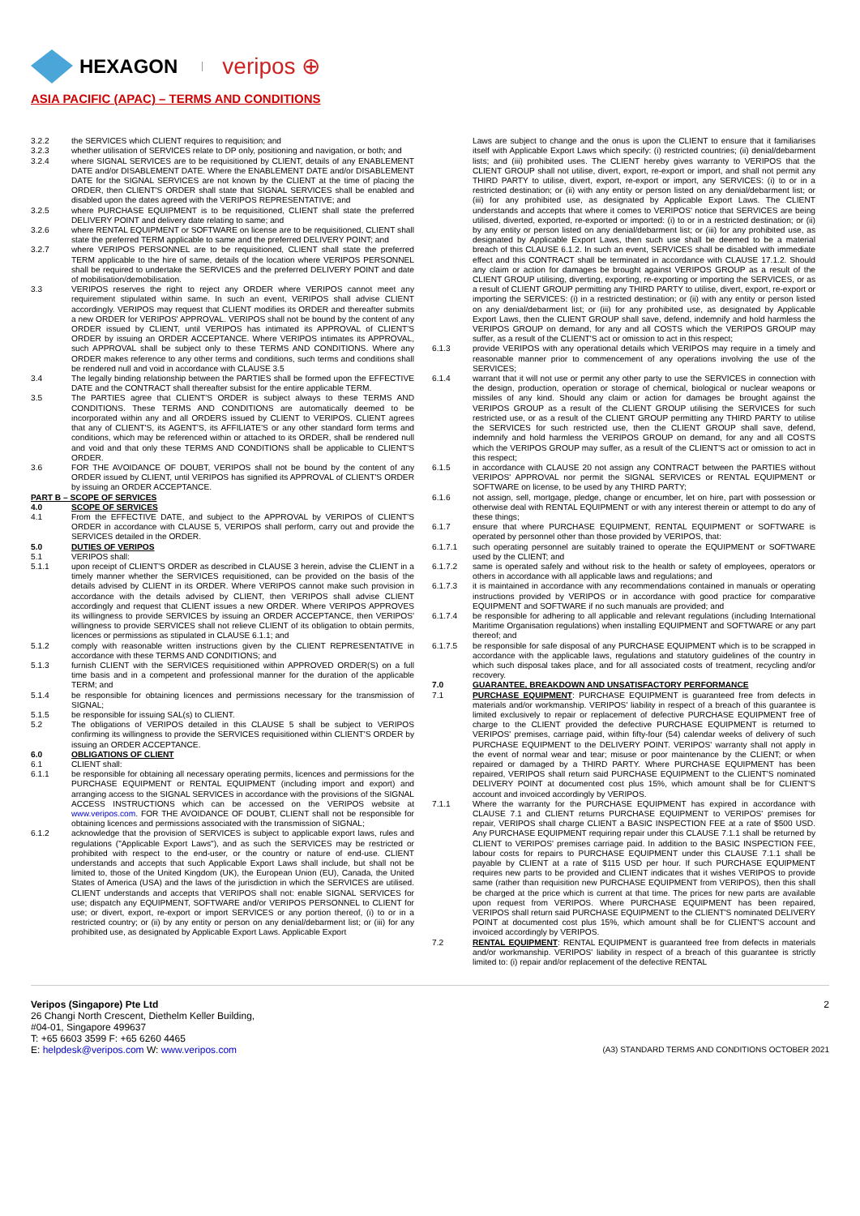HEXAGON veripos ⊕
ASIA PACIFIC (APAC) – TERMS AND CONDITIONS
3.2.2 the SERVICES which CLIENT requires to requisition; and
3.2.3 whether utilisation of SERVICES relate to DP only, positioning and navigation, or both; and
3.2.4 where SIGNAL SERVICES are to be requisitioned by CLIENT, details of any ENABLEMENT DATE and/or DISABLEMENT DATE. Where the ENABLEMENT DATE and/or DISABLEMENT DATE for the SIGNAL SERVICES are not known by the CLIENT at the time of placing the ORDER, then CLIENT'S ORDER shall state that SIGNAL SERVICES shall be enabled and disabled upon the dates agreed with the VERIPOS REPRESENTATIVE; and
3.2.5 where PURCHASE EQUIPMENT is to be requisitioned, CLIENT shall state the preferred DELIVERY POINT and delivery date relating to same; and
3.2.6 where RENTAL EQUIPMENT or SOFTWARE on license are to be requisitioned, CLIENT shall state the preferred TERM applicable to same and the preferred DELIVERY POINT; and
3.2.7 where VERIPOS PERSONNEL are to be requisitioned, CLIENT shall state the preferred TERM applicable to the hire of same, details of the location where VERIPOS PERSONNEL shall be required to undertake the SERVICES and the preferred DELIVERY POINT and date of mobilisation/demobilisation.
3.3 VERIPOS reserves the right to reject any ORDER where VERIPOS cannot meet any requirement stipulated within same. In such an event, VERIPOS shall advise CLIENT accordingly. VERIPOS may request that CLIENT modifies its ORDER and thereafter submits a new ORDER for VERIPOS' APPROVAL. VERIPOS shall not be bound by the content of any ORDER issued by CLIENT, until VERIPOS has intimated its APPROVAL of CLIENT'S ORDER by issuing an ORDER ACCEPTANCE. Where VERIPOS intimates its APPROVAL, such APPROVAL shall be subject only to these TERMS AND CONDITIONS. Where any ORDER makes reference to any other terms and conditions, such terms and conditions shall be rendered null and void in accordance with CLAUSE 3.5
3.4 The legally binding relationship between the PARTIES shall be formed upon the EFFECTIVE DATE and the CONTRACT shall thereafter subsist for the entire applicable TERM.
3.5 The PARTIES agree that CLIENT'S ORDER is subject always to these TERMS AND CONDITIONS. These TERMS AND CONDITIONS are automatically deemed to be incorporated within any and all ORDERS issued by CLIENT to VERIPOS. CLIENT agrees that any of CLIENT'S, its AGENT'S, its AFFILIATE'S or any other standard form terms and conditions, which may be referenced within or attached to its ORDER, shall be rendered null and void and that only these TERMS AND CONDITIONS shall be applicable to CLIENT'S ORDER.
3.6 FOR THE AVOIDANCE OF DOUBT, VERIPOS shall not be bound by the content of any ORDER issued by CLIENT, until VERIPOS has signified its APPROVAL of CLIENT'S ORDER by issuing an ORDER ACCEPTANCE.
PART B – SCOPE OF SERVICES
4.0 SCOPE OF SERVICES
4.1 From the EFFECTIVE DATE, and subject to the APPROVAL by VERIPOS of CLIENT'S ORDER in accordance with CLAUSE 5, VERIPOS shall perform, carry out and provide the SERVICES detailed in the ORDER.
5.0 DUTIES OF VERIPOS
5.1 VERIPOS shall:
5.1.1 upon receipt of CLIENT'S ORDER as described in CLAUSE 3 herein, advise the CLIENT in a timely manner whether the SERVICES requisitioned, can be provided on the basis of the details advised by CLIENT in its ORDER. Where VERIPOS cannot make such provision in accordance with the details advised by CLIENT, then VERIPOS shall advise CLIENT accordingly and request that CLIENT issues a new ORDER. Where VERIPOS APPROVES its willingness to provide SERVICES by issuing an ORDER ACCEPTANCE, then VERIPOS' willingness to provide SERVICES shall not relieve CLIENT of its obligation to obtain permits, licences or permissions as stipulated in CLAUSE 6.1.1; and
5.1.2 comply with reasonable written instructions given by the CLIENT REPRESENTATIVE in accordance with these TERMS AND CONDITIONS; and
5.1.3 furnish CLIENT with the SERVICES requisitioned within APPROVED ORDER(S) on a full time basis and in a competent and professional manner for the duration of the applicable TERM; and
5.1.4 be responsible for obtaining licences and permissions necessary for the transmission of SIGNAL;
5.1.5 be responsible for issuing SAL(s) to CLIENT.
5.2 The obligations of VERIPOS detailed in this CLAUSE 5 shall be subject to VERIPOS confirming its willingness to provide the SERVICES requisitioned within CLIENT'S ORDER by issuing an ORDER ACCEPTANCE.
6.0 OBLIGATIONS OF CLIENT
6.1 CLIENT shall:
6.1.1 be responsible for obtaining all necessary operating permits, licences and permissions for the PURCHASE EQUIPMENT or RENTAL EQUIPMENT (including import and export) and arranging access to the SIGNAL SERVICES in accordance with the provisions of the SIGNAL ACCESS INSTRUCTIONS which can be accessed on the VERIPOS website at www.veripos.com. FOR THE AVOIDANCE OF DOUBT, CLIENT shall not be responsible for obtaining licences and permissions associated with the transmission of SIGNAL;
6.1.2 acknowledge that the provision of SERVICES is subject to applicable export laws, rules and regulations ("Applicable Export Laws"), and as such the SERVICES may be restricted or prohibited with respect to the end-user, or the country or nature of end-use. CLIENT understands and accepts that such Applicable Export Laws shall include, but shall not be limited to, those of the United Kingdom (UK), the European Union (EU), Canada, the United States of America (USA) and the laws of the jurisdiction in which the SERVICES are utilised. CLIENT understands and accepts that VERIPOS shall not: enable SIGNAL SERVICES for use; dispatch any EQUIPMENT, SOFTWARE and/or VERIPOS PERSONNEL to CLIENT for use; or divert, export, re-export or import SERVICES or any portion thereof, (i) to or in a restricted country; or (ii) by any entity or person on any denial/debarment list; or (iii) for any prohibited use, as designated by Applicable Export Laws. Applicable Export
Laws are subject to change and the onus is upon the CLIENT to ensure that it familiarises itself with Applicable Export Laws which specify: (i) restricted countries; (ii) denial/debarment lists; and (iii) prohibited uses. The CLIENT hereby gives warranty to VERIPOS that the CLIENT GROUP shall not utilise, divert, export, re-export or import, and shall not permit any THIRD PARTY to utilise, divert, export, re-export or import, any SERVICES: (i) to or in a restricted destination; or (ii) with any entity or person listed on any denial/debarment list; or (iii) for any prohibited use, as designated by Applicable Export Laws. The CLIENT understands and accepts that where it comes to VERIPOS' notice that SERVICES are being utilised, diverted, exported, re-exported or imported: (i) to or in a restricted destination; or (ii) by any entity or person listed on any denial/debarment list; or (iii) for any prohibited use, as designated by Applicable Export Laws, then such use shall be deemed to be a material breach of this CLAUSE 6.1.2. In such an event, SERVICES shall be disabled with immediate effect and this CONTRACT shall be terminated in accordance with CLAUSE 17.1.2. Should any claim or action for damages be brought against VERIPOS GROUP as a result of the CLIENT GROUP utilising, diverting, exporting, re-exporting or importing the SERVICES, or as a result of CLIENT GROUP permitting any THIRD PARTY to utilise, divert, export, re-export or importing the SERVICES: (i) in a restricted destination; or (ii) with any entity or person listed on any denial/debarment list; or (iii) for any prohibited use, as designated by Applicable Export Laws, then the CLIENT GROUP shall save, defend, indemnify and hold harmless the VERIPOS GROUP on demand, for any and all COSTS which the VERIPOS GROUP may suffer, as a result of the CLIENT'S act or omission to act in this respect;
6.1.3 provide VERIPOS with any operational details which VERIPOS may require in a timely and reasonable manner prior to commencement of any operations involving the use of the SERVICES;
6.1.4 warrant that it will not use or permit any other party to use the SERVICES in connection with the design, production, operation or storage of chemical, biological or nuclear weapons or missiles of any kind. Should any claim or action for damages be brought against the VERIPOS GROUP as a result of the CLIENT GROUP utilising the SERVICES for such restricted use, or as a result of the CLIENT GROUP permitting any THIRD PARTY to utilise the SERVICES for such restricted use, then the CLIENT GROUP shall save, defend, indemnify and hold harmless the VERIPOS GROUP on demand, for any and all COSTS which the VERIPOS GROUP may suffer, as a result of the CLIENT'S act or omission to act in this respect;
6.1.5 in accordance with CLAUSE 20 not assign any CONTRACT between the PARTIES without VERIPOS' APPROVAL nor permit the SIGNAL SERVICES or RENTAL EQUIPMENT or SOFTWARE on license, to be used by any THIRD PARTY;
6.1.6 not assign, sell, mortgage, pledge, change or encumber, let on hire, part with possession or otherwise deal with RENTAL EQUIPMENT or with any interest therein or attempt to do any of these things;
6.1.7 ensure that where PURCHASE EQUIPMENT, RENTAL EQUIPMENT or SOFTWARE is operated by personnel other than those provided by VERIPOS, that:
6.1.7.1 such operating personnel are suitably trained to operate the EQUIPMENT or SOFTWARE used by the CLIENT; and
6.1.7.2 same is operated safely and without risk to the health or safety of employees, operators or others in accordance with all applicable laws and regulations; and
6.1.7.3 it is maintained in accordance with any recommendations contained in manuals or operating instructions provided by VERIPOS or in accordance with good practice for comparative EQUIPMENT and SOFTWARE if no such manuals are provided; and
6.1.7.4 be responsible for adhering to all applicable and relevant regulations (including International Maritime Organisation regulations) when installing EQUIPMENT and SOFTWARE or any part thereof; and
6.1.7.5 be responsible for safe disposal of any PURCHASE EQUIPMENT which is to be scrapped in accordance with the applicable laws, regulations and statutory guidelines of the country in which such disposal takes place, and for all associated costs of treatment, recycling and/or recovery.
7.0 GUARANTEE, BREAKDOWN AND UNSATISFACTORY PERFORMANCE
7.1 PURCHASE EQUIPMENT: PURCHASE EQUIPMENT is guaranteed free from defects in materials and/or workmanship. VERIPOS' liability in respect of a breach of this guarantee is limited exclusively to repair or replacement of defective PURCHASE EQUIPMENT free of charge to the CLIENT provided the defective PURCHASE EQUIPMENT is returned to VERIPOS' premises, carriage paid, within fifty-four (54) calendar weeks of delivery of such PURCHASE EQUIPMENT to the DELIVERY POINT. VERIPOS' warranty shall not apply in the event of normal wear and tear; misuse or poor maintenance by the CLIENT; or when repaired or damaged by a THIRD PARTY. Where PURCHASE EQUIPMENT has been repaired, VERIPOS shall return said PURCHASE EQUIPMENT to the CLIENT'S nominated DELIVERY POINT at documented cost plus 15%, which amount shall be for CLIENT'S account and invoiced accordingly by VERIPOS.
7.1.1 Where the warranty for the PURCHASE EQUIPMENT has expired in accordance with CLAUSE 7.1 and CLIENT returns PURCHASE EQUIPMENT to VERIPOS' premises for repair, VERIPOS shall charge CLIENT a BASIC INSPECTION FEE at a rate of $500 USD. Any PURCHASE EQUIPMENT requiring repair under this CLAUSE 7.1.1 shall be returned by CLIENT to VERIPOS' premises carriage paid. In addition to the BASIC INSPECTION FEE, labour costs for repairs to PURCHASE EQUIPMENT under this CLAUSE 7.1.1 shall be payable by CLIENT at a rate of $115 USD per hour. If such PURCHASE EQUIPMENT requires new parts to be provided and CLIENT indicates that it wishes VERIPOS to provide same (rather than requisition new PURCHASE EQUIPMENT from VERIPOS), then this shall be charged at the price which is current at that time. The prices for new parts are available upon request from VERIPOS. Where PURCHASE EQUIPMENT has been repaired, VERIPOS shall return said PURCHASE EQUIPMENT to the CLIENT'S nominated DELIVERY POINT at documented cost plus 15%, which amount shall be for CLIENT'S account and invoiced accordingly by VERIPOS.
7.2 RENTAL EQUIPMENT: RENTAL EQUIPMENT is guaranteed free from defects in materials and/or workmanship. VERIPOS' liability in respect of a breach of this guarantee is strictly limited to: (i) repair and/or replacement of the defective RENTAL
Veripos (Singapore) Pte Ltd
26 Changi North Crescent, Diethelm Keller Building,
#04-01, Singapore 499637
T: +65 6603 3599 F: +65 6260 4465
E: helpdesk@veripos.com W: www.veripos.com
2
(A3) STANDARD TERMS AND CONDITIONS OCTOBER 2021